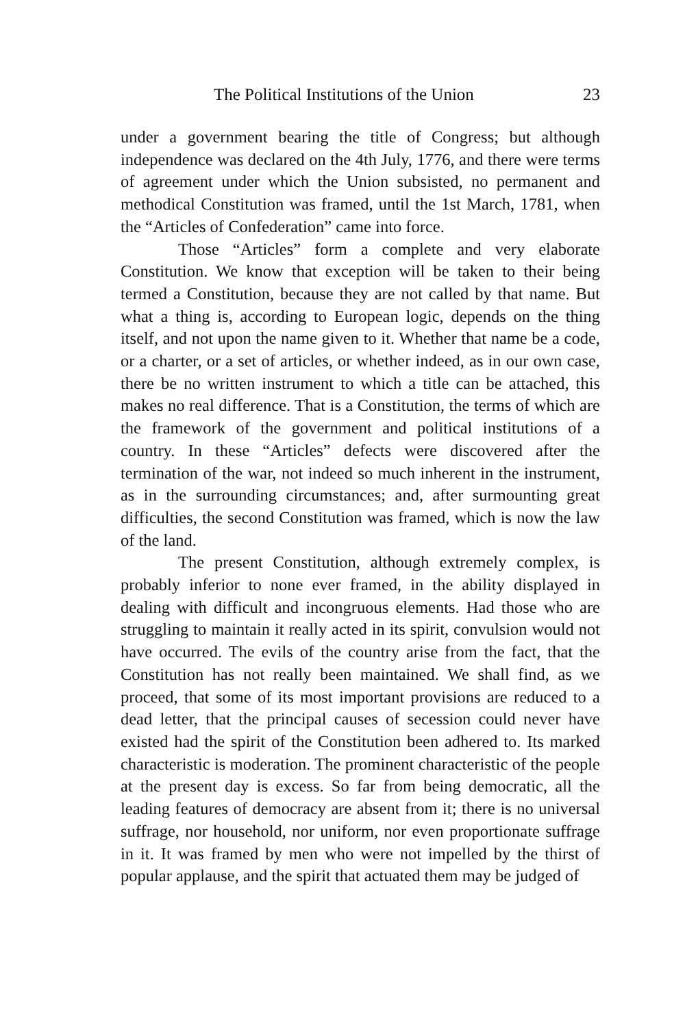The Political Institutions of the Union 23
under a government bearing the title of Congress; but although independence was declared on the 4th July, 1776, and there were terms of agreement under which the Union subsisted, no permanent and methodical Constitution was framed, until the 1st March, 1781, when the “Articles of Confederation” came into force.
Those “Articles” form a complete and very elaborate Constitution. We know that exception will be taken to their being termed a Constitution, because they are not called by that name. But what a thing is, according to European logic, depends on the thing itself, and not upon the name given to it. Whether that name be a code, or a charter, or a set of articles, or whether indeed, as in our own case, there be no written instrument to which a title can be attached, this makes no real difference. That is a Constitution, the terms of which are the framework of the government and political institutions of a country. In these “Articles” defects were discovered after the termination of the war, not indeed so much inherent in the instrument, as in the surrounding circumstances; and, after surmounting great difficulties, the second Constitution was framed, which is now the law of the land.
The present Constitution, although extremely complex, is probably inferior to none ever framed, in the ability displayed in dealing with difficult and incongruous elements. Had those who are struggling to maintain it really acted in its spirit, convulsion would not have occurred. The evils of the country arise from the fact, that the Constitution has not really been maintained. We shall find, as we proceed, that some of its most important provisions are reduced to a dead letter, that the principal causes of secession could never have existed had the spirit of the Constitution been adhered to. Its marked characteristic is moderation. The prominent characteristic of the people at the present day is excess. So far from being democratic, all the leading features of democracy are absent from it; there is no universal suffrage, nor household, nor uniform, nor even proportionate suffrage in it. It was framed by men who were not impelled by the thirst of popular applause, and the spirit that actuated them may be judged of